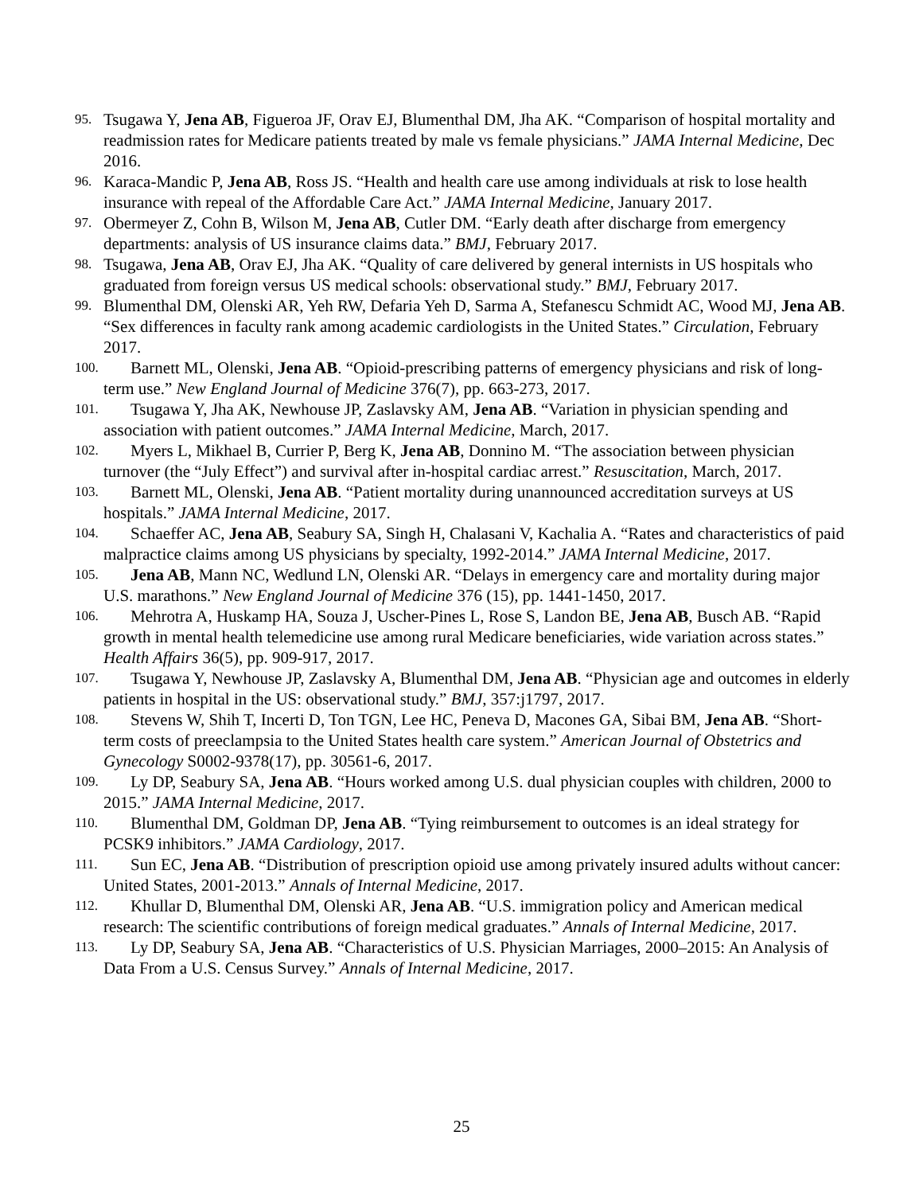95. Tsugawa Y, Jena AB, Figueroa JF, Orav EJ, Blumenthal DM, Jha AK. “Comparison of hospital mortality and readmission rates for Medicare patients treated by male vs female physicians.” JAMA Internal Medicine, Dec 2016.
96. Karaca-Mandic P, Jena AB, Ross JS. “Health and health care use among individuals at risk to lose health insurance with repeal of the Affordable Care Act.” JAMA Internal Medicine, January 2017.
97. Obermeyer Z, Cohn B, Wilson M, Jena AB, Cutler DM. “Early death after discharge from emergency departments: analysis of US insurance claims data.” BMJ, February 2017.
98. Tsugawa, Jena AB, Orav EJ, Jha AK. “Quality of care delivered by general internists in US hospitals who graduated from foreign versus US medical schools: observational study.” BMJ, February 2017.
99. Blumenthal DM, Olenski AR, Yeh RW, Defaria Yeh D, Sarma A, Stefanescu Schmidt AC, Wood MJ, Jena AB. “Sex differences in faculty rank among academic cardiologists in the United States.” Circulation, February 2017.
100. Barnett ML, Olenski, Jena AB. “Opioid-prescribing patterns of emergency physicians and risk of long-term use.” New England Journal of Medicine 376(7), pp. 663-273, 2017.
101. Tsugawa Y, Jha AK, Newhouse JP, Zaslavsky AM, Jena AB. “Variation in physician spending and association with patient outcomes.” JAMA Internal Medicine, March, 2017.
102. Myers L, Mikhael B, Currier P, Berg K, Jena AB, Donnino M. “The association between physician turnover (the “July Effect”) and survival after in-hospital cardiac arrest.” Resuscitation, March, 2017.
103. Barnett ML, Olenski, Jena AB. “Patient mortality during unannounced accreditation surveys at US hospitals.” JAMA Internal Medicine, 2017.
104. Schaeffer AC, Jena AB, Seabury SA, Singh H, Chalasani V, Kachalia A. “Rates and characteristics of paid malpractice claims among US physicians by specialty, 1992-2014.” JAMA Internal Medicine, 2017.
105. Jena AB, Mann NC, Wedlund LN, Olenski AR. “Delays in emergency care and mortality during major U.S. marathons.” New England Journal of Medicine 376 (15), pp. 1441-1450, 2017.
106. Mehrotra A, Huskamp HA, Souza J, Uscher-Pines L, Rose S, Landon BE, Jena AB, Busch AB. “Rapid growth in mental health telemedicine use among rural Medicare beneficiaries, wide variation across states.” Health Affairs 36(5), pp. 909-917, 2017.
107. Tsugawa Y, Newhouse JP, Zaslavsky A, Blumenthal DM, Jena AB. “Physician age and outcomes in elderly patients in hospital in the US: observational study.” BMJ, 357:j1797, 2017.
108. Stevens W, Shih T, Incerti D, Ton TGN, Lee HC, Peneva D, Macones GA, Sibai BM, Jena AB. “Short-term costs of preeclampsia to the United States health care system.” American Journal of Obstetrics and Gynecology S0002-9378(17), pp. 30561-6, 2017.
109. Ly DP, Seabury SA, Jena AB. “Hours worked among U.S. dual physician couples with children, 2000 to 2015.” JAMA Internal Medicine, 2017.
110. Blumenthal DM, Goldman DP, Jena AB. “Tying reimbursement to outcomes is an ideal strategy for PCSK9 inhibitors.” JAMA Cardiology, 2017.
111. Sun EC, Jena AB. “Distribution of prescription opioid use among privately insured adults without cancer: United States, 2001-2013.” Annals of Internal Medicine, 2017.
112. Khullar D, Blumenthal DM, Olenski AR, Jena AB. “U.S. immigration policy and American medical research: The scientific contributions of foreign medical graduates.” Annals of Internal Medicine, 2017.
113. Ly DP, Seabury SA, Jena AB. “Characteristics of U.S. Physician Marriages, 2000–2015: An Analysis of Data From a U.S. Census Survey.” Annals of Internal Medicine, 2017.
25